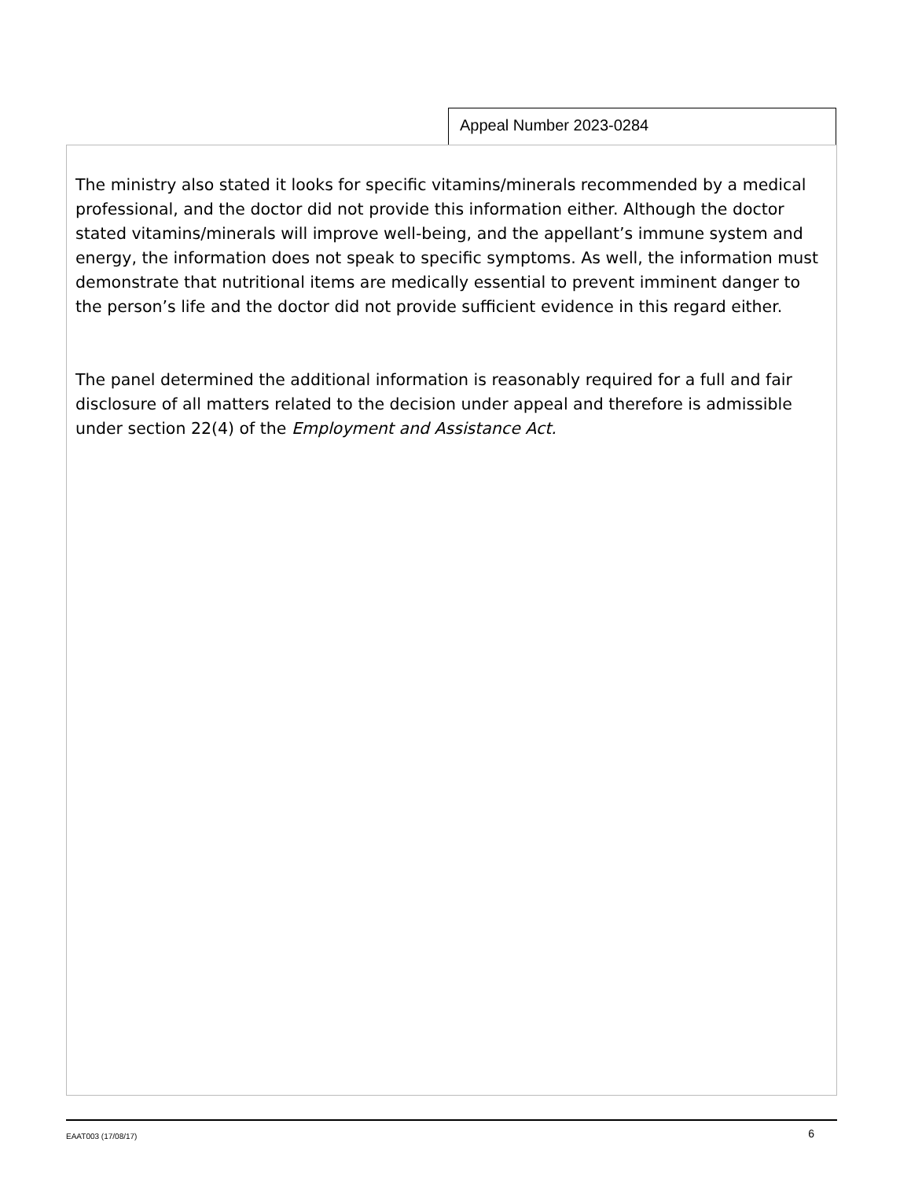Appeal Number 2023-0284
The ministry also stated it looks for specific vitamins/minerals recommended by a medical professional, and the doctor did not provide this information either. Although the doctor stated vitamins/minerals will improve well-being, and the appellant’s immune system and energy, the information does not speak to specific symptoms. As well, the information must demonstrate that nutritional items are medically essential to prevent imminent danger to the person’s life and the doctor did not provide sufficient evidence in this regard either.
The panel determined the additional information is reasonably required for a full and fair disclosure of all matters related to the decision under appeal and therefore is admissible under section 22(4) of the Employment and Assistance Act.
EAAT003 (17/08/17) 6